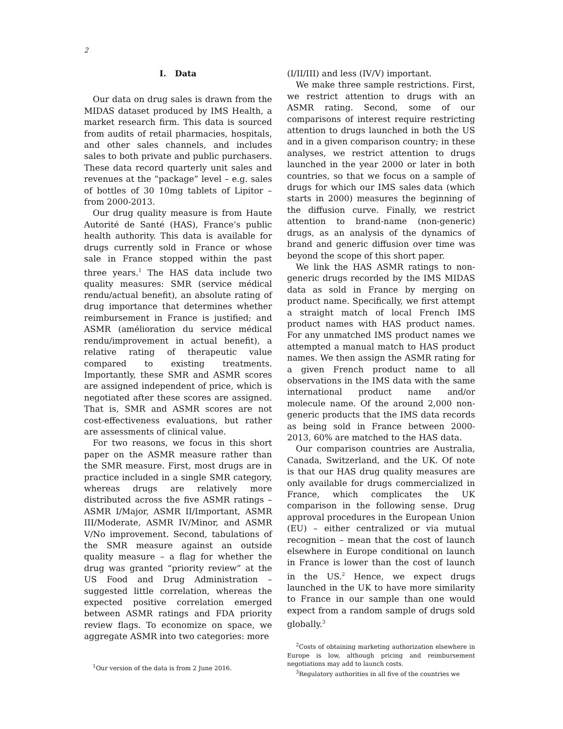2
I. Data
Our data on drug sales is drawn from the MIDAS dataset produced by IMS Health, a market research firm. This data is sourced from audits of retail pharmacies, hospitals, and other sales channels, and includes sales to both private and public purchasers. These data record quarterly unit sales and revenues at the “package” level – e.g. sales of bottles of 30 10mg tablets of Lipitor – from 2000-2013.
Our drug quality measure is from Haute Autorité de Santé (HAS), France’s public health authority. This data is available for drugs currently sold in France or whose sale in France stopped within the past three years.<sup>1</sup> The HAS data include two quality measures: SMR (service médical rendu/actual benefit), an absolute rating of drug importance that determines whether reimbursement in France is justified; and ASMR (amélioration du service médical rendu/improvement in actual benefit), a relative rating of therapeutic value compared to existing treatments. Importantly, these SMR and ASMR scores are assigned independent of price, which is negotiated after these scores are assigned. That is, SMR and ASMR scores are not cost-effectiveness evaluations, but rather are assessments of clinical value.
For two reasons, we focus in this short paper on the ASMR measure rather than the SMR measure. First, most drugs are in practice included in a single SMR category, whereas drugs are relatively more distributed across the five ASMR ratings – ASMR I/Major, ASMR II/Important, ASMR III/Moderate, ASMR IV/Minor, and ASMR V/No improvement. Second, tabulations of the SMR measure against an outside quality measure – a flag for whether the drug was granted “priority review” at the US Food and Drug Administration – suggested little correlation, whereas the expected positive correlation emerged between ASMR ratings and FDA priority review flags. To economize on space, we aggregate ASMR into two categories: more
<sup>1</sup> Our version of the data is from 2 June 2016.
(I/II/III) and less (IV/V) important.
We make three sample restrictions. First, we restrict attention to drugs with an ASMR rating. Second, some of our comparisons of interest require restricting attention to drugs launched in both the US and in a given comparison country; in these analyses, we restrict attention to drugs launched in the year 2000 or later in both countries, so that we focus on a sample of drugs for which our IMS sales data (which starts in 2000) measures the beginning of the diffusion curve. Finally, we restrict attention to brand-name (non-generic) drugs, as an analysis of the dynamics of brand and generic diffusion over time was beyond the scope of this short paper.
We link the HAS ASMR ratings to non-generic drugs recorded by the IMS MIDAS data as sold in France by merging on product name. Specifically, we first attempt a straight match of local French IMS product names with HAS product names. For any unmatched IMS product names we attempted a manual match to HAS product names. We then assign the ASMR rating for a given French product name to all observations in the IMS data with the same international product name and/or molecule name. Of the around 2,000 non-generic products that the IMS data records as being sold in France between 2000-2013, 60% are matched to the HAS data.
Our comparison countries are Australia, Canada, Switzerland, and the UK. Of note is that our HAS drug quality measures are only available for drugs commercialized in France, which complicates the UK comparison in the following sense. Drug approval procedures in the European Union (EU) – either centralized or via mutual recognition – mean that the cost of launch elsewhere in Europe conditional on launch in France is lower than the cost of launch in the US.<sup>2</sup> Hence, we expect drugs launched in the UK to have more similarity to France in our sample than one would expect from a random sample of drugs sold globally.<sup>3</sup>
<sup>2</sup> Costs of obtaining marketing authorization elsewhere in Europe is low, although pricing and reimbursement negotiations may add to launch costs.
<sup>3</sup> Regulatory authorities in all five of the countries we